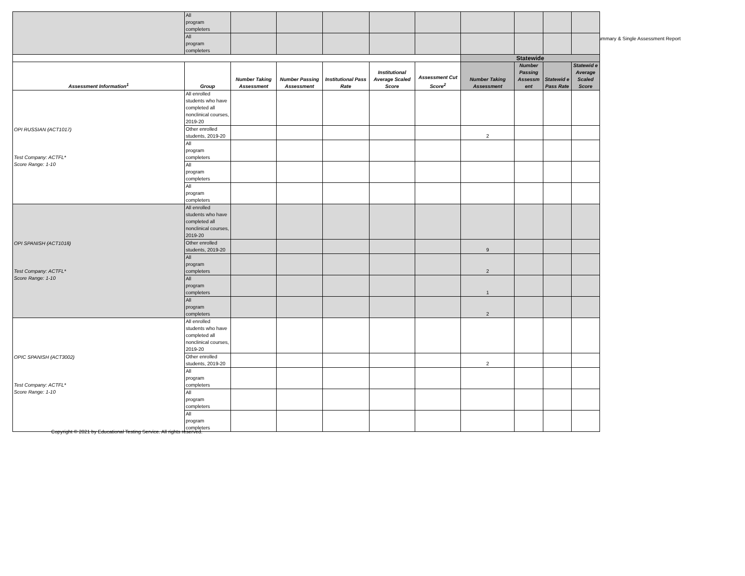ummary & Single Assessment Report
| | All program completers | | | | | | | | | |
| | All program completers | | | | | | | | | |
| | | | | | | | Statewide | | | |
| Assessment Information<sup>1</sup> | Group | Number Taking Assessment | Number Passing Assessment | Institutional Pass Rate | Institutional Average Scaled Score | Assessment Cut Score<sup>2</sup> | Number Taking Assessment | Number Passing Assessm ent | Statewid e Pass Rate | Statewid e Average Scaled Score |
| OPI RUSSIAN (ACT1017) Test Company: ACTFL* Score Range: 1-10 | All enrolled students who have completed all nonclinical courses, 2019-20 | | | | | | | | | |
| | Other enrolled students, 2019-20 | | | | | | 2 | | | |
| | All program completers | | | | | | | | | |
| | All program completers | | | | | | | | | |
| | All program completers | | | | | | | | | |
| OPI SPANISH (ACT1018) Test Company: ACTFL* Score Range: 1-10 | All enrolled students who have completed all nonclinical courses, 2019-20 | | | | | | | | | |
| | Other enrolled students, 2019-20 | | | | | | 9 | | | |
| | All program completers | | | | | | 2 | | | |
| | All program completers | | | | | | 1 | | | |
| | All program completers | | | | | | 2 | | | |
| OPIC SPANISH (ACT3002) Test Company: ACTFL* Score Range: 1-10 | All enrolled students who have completed all nonclinical courses, 2019-20 | | | | | | | | | |
| | Other enrolled students, 2019-20 | | | | | | 2 | | | |
| | All program completers | | | | | | | | | |
| | All program completers | | | | | | | | | |
| | All program completers | | | | | | | | | |
Copyright © 2021 by Educational Testing Service. All rights reserved.